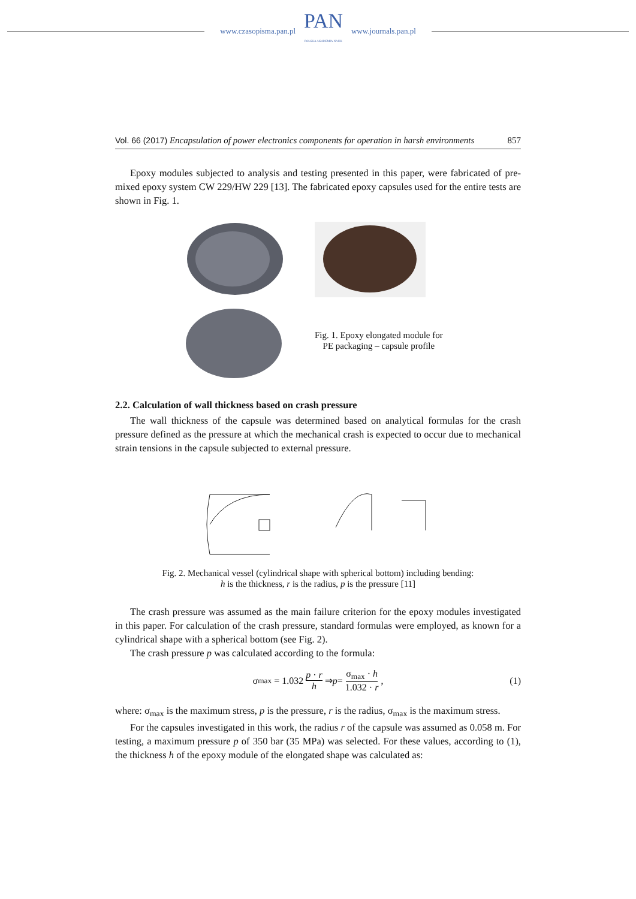www.czasopisma.pan.pl
PAN
POLSKA AKADEMIA NAUK
www.journals.pan.pl
Vol. 66 (2017) Encapsulation of power electronics components for operation in harsh environments 857
Epoxy modules subjected to analysis and testing presented in this paper, were fabricated of pre-mixed epoxy system CW 229/HW 229 [13]. The fabricated epoxy capsules used for the entire tests are shown in Fig. 1.
Fig. 1. Epoxy elongated module for
PE packaging – capsule profile
2.2. Calculation of wall thickness based on crash pressure
The wall thickness of the capsule was determined based on analytical formulas for the crash pressure defined as the pressure at which the mechanical crash is expected to occur due to mechanical strain tensions in the capsule subjected to external pressure.
Fig. 2. Mechanical vessel (cylindrical shape with spherical bottom) including bending:
h is the thickness, r is the radius, p is the pressure [11]
The crash pressure was assumed as the main failure criterion for the epoxy modules investigated in this paper. For calculation of the crash pressure, standard formulas were employed, as known for a cylindrical shape with a spherical bottom (see Fig. 2).
The crash pressure p was calculated according to the formula:
σ<sub>max</sub> = 1.032 p · r h ⇒ p = σ<sub>max</sub> · h 1.032 · r, (1)
where: σ<sub>max</sub> is the maximum stress, p is the pressure, r is the radius, σ<sub>max</sub> is the maximum stress.
For the capsules investigated in this work, the radius r of the capsule was assumed as 0.058 m. For testing, a maximum pressure p of 350 bar (35 MPa) was selected. For these values, according to (1), the thickness h of the epoxy module of the elongated shape was calculated as: